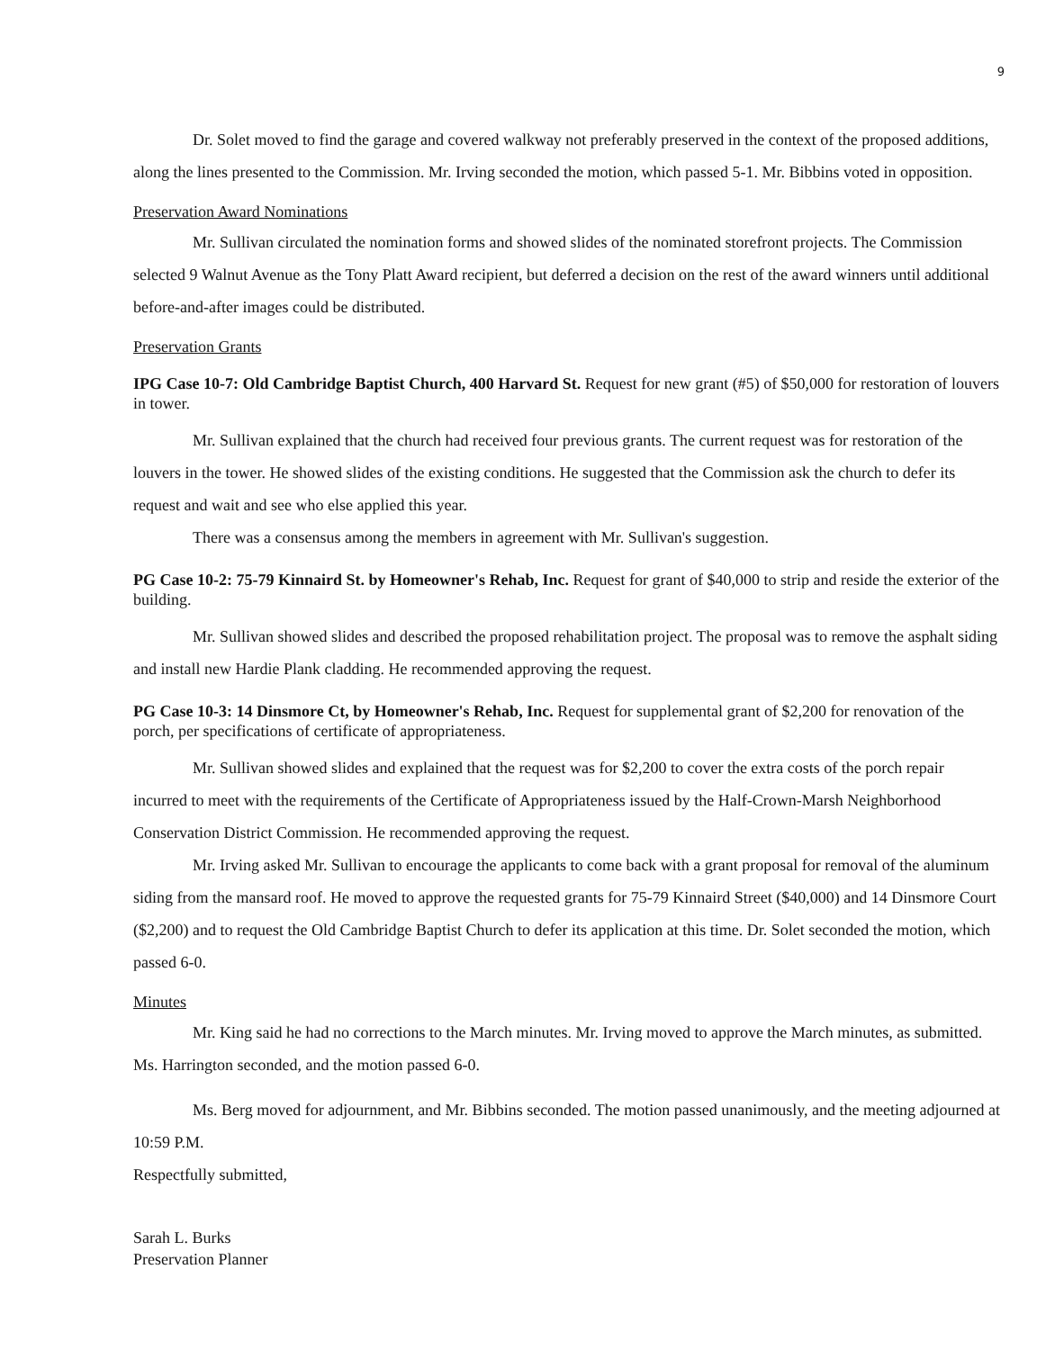9
Dr. Solet moved to find the garage and covered walkway not preferably preserved in the context of the proposed additions, along the lines presented to the Commission. Mr. Irving seconded the motion, which passed 5-1. Mr. Bibbins voted in opposition.
Preservation Award Nominations
Mr. Sullivan circulated the nomination forms and showed slides of the nominated storefront projects. The Commission selected 9 Walnut Avenue as the Tony Platt Award recipient, but deferred a decision on the rest of the award winners until additional before-and-after images could be distributed.
Preservation Grants
IPG Case 10-7: Old Cambridge Baptist Church, 400 Harvard St. Request for new grant (#5) of $50,000 for restoration of louvers in tower.
Mr. Sullivan explained that the church had received four previous grants. The current request was for restoration of the louvers in the tower. He showed slides of the existing conditions. He suggested that the Commission ask the church to defer its request and wait and see who else applied this year.
There was a consensus among the members in agreement with Mr. Sullivan's suggestion.
PG Case 10-2: 75-79 Kinnaird St. by Homeowner's Rehab, Inc. Request for grant of $40,000 to strip and reside the exterior of the building.
Mr. Sullivan showed slides and described the proposed rehabilitation project. The proposal was to remove the asphalt siding and install new Hardie Plank cladding. He recommended approving the request.
PG Case 10-3: 14 Dinsmore Ct, by Homeowner's Rehab, Inc. Request for supplemental grant of $2,200 for renovation of the porch, per specifications of certificate of appropriateness.
Mr. Sullivan showed slides and explained that the request was for $2,200 to cover the extra costs of the porch repair incurred to meet with the requirements of the Certificate of Appropriateness issued by the Half-Crown-Marsh Neighborhood Conservation District Commission. He recommended approving the request.
Mr. Irving asked Mr. Sullivan to encourage the applicants to come back with a grant proposal for removal of the aluminum siding from the mansard roof. He moved to approve the requested grants for 75-79 Kinnaird Street ($40,000) and 14 Dinsmore Court ($2,200) and to request the Old Cambridge Baptist Church to defer its application at this time. Dr. Solet seconded the motion, which passed 6-0.
Minutes
Mr. King said he had no corrections to the March minutes. Mr. Irving moved to approve the March minutes, as submitted. Ms. Harrington seconded, and the motion passed 6-0.
Ms. Berg moved for adjournment, and Mr. Bibbins seconded. The motion passed unanimously, and the meeting adjourned at 10:59 P.M.
Respectfully submitted,
Sarah L. Burks
Preservation Planner